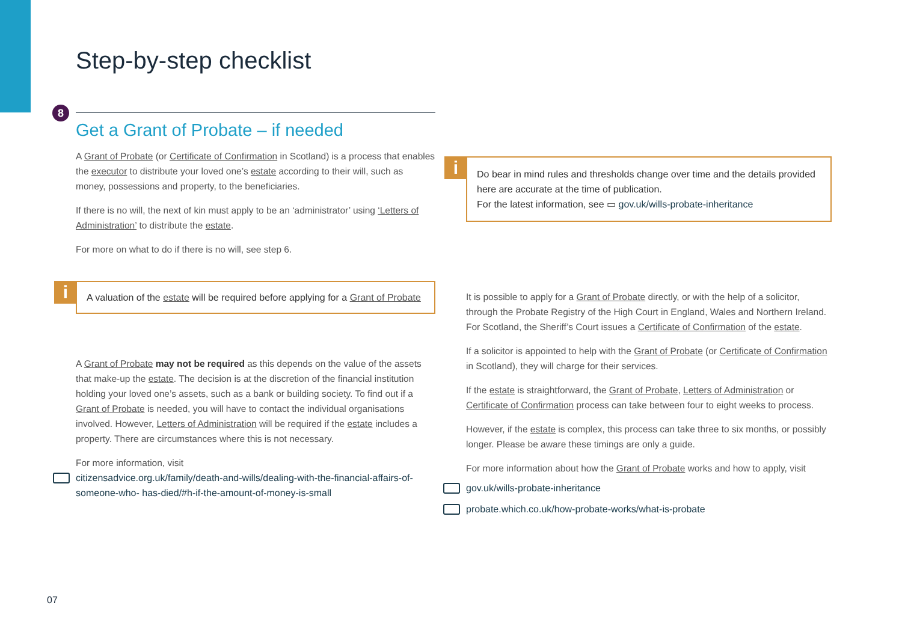Step-by-step checklist
8
Get a Grant of Probate – if needed
A Grant of Probate (or Certificate of Confirmation in Scotland) is a process that enables the executor to distribute your loved one’s estate according to their will, such as money, possessions and property, to the beneficiaries.
If there is no will, the next of kin must apply to be an ‘administrator’ using ‘Letters of Administration’ to distribute the estate.
For more on what to do if there is no will, see step 6.
i
A valuation of the estate will be required before applying for a Grant of Probate
A Grant of Probate may not be required as this depends on the value of the assets that make-up the estate. The decision is at the discretion of the financial institution holding your loved one’s assets, such as a bank or building society. To find out if a Grant of Probate is needed, you will have to contact the individual organisations involved. However, Letters of Administration will be required if the estate includes a property. There are circumstances where this is not necessary.
For more information, visit
citizensadvice.org.uk/family/death-and-wills/dealing-with-the-financial-affairs-of-someone-who- has-died/#h-if-the-amount-of-money-is-small
i
Do bear in mind rules and thresholds change over time and the details provided here are accurate at the time of publication.
For the latest information, see ▭ gov.uk/wills-probate-inheritance
It is possible to apply for a Grant of Probate directly, or with the help of a solicitor, through the Probate Registry of the High Court in England, Wales and Northern Ireland. For Scotland, the Sheriff’s Court issues a Certificate of Confirmation of the estate.
If a solicitor is appointed to help with the Grant of Probate (or Certificate of Confirmation in Scotland), they will charge for their services.
If the estate is straightforward, the Grant of Probate, Letters of Administration or Certificate of Confirmation process can take between four to eight weeks to process.
However, if the estate is complex, this process can take three to six months, or possibly longer. Please be aware these timings are only a guide.
For more information about how the Grant of Probate works and how to apply, visit
gov.uk/wills-probate-inheritance
probate.which.co.uk/how-probate-works/what-is-probate
07